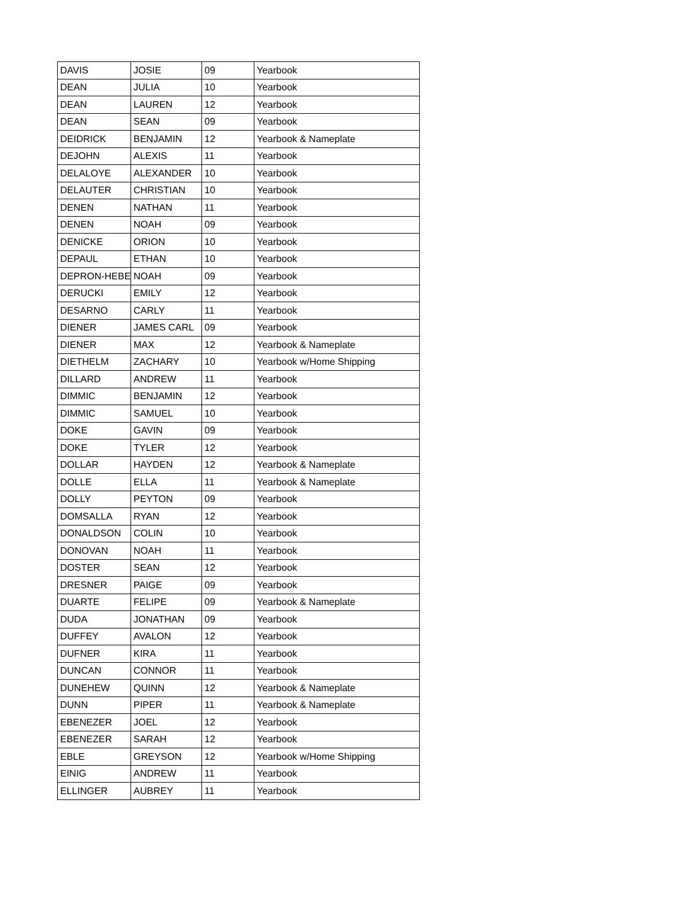| DAVIS | JOSIE | 09 | Yearbook |
| DEAN | JULIA | 10 | Yearbook |
| DEAN | LAUREN | 12 | Yearbook |
| DEAN | SEAN | 09 | Yearbook |
| DEIDRICK | BENJAMIN | 12 | Yearbook & Nameplate |
| DEJOHN | ALEXIS | 11 | Yearbook |
| DELALOYE | ALEXANDER | 10 | Yearbook |
| DELAUTER | CHRISTIAN | 10 | Yearbook |
| DENEN | NATHAN | 11 | Yearbook |
| DENEN | NOAH | 09 | Yearbook |
| DENICKE | ORION | 10 | Yearbook |
| DEPAUL | ETHAN | 10 | Yearbook |
| DEPRON-HEBER | NOAH | 09 | Yearbook |
| DERUCKI | EMILY | 12 | Yearbook |
| DESARNO | CARLY | 11 | Yearbook |
| DIENER | JAMES CARL | 09 | Yearbook |
| DIENER | MAX | 12 | Yearbook & Nameplate |
| DIETHELM | ZACHARY | 10 | Yearbook w/Home Shipping |
| DILLARD | ANDREW | 11 | Yearbook |
| DIMMIC | BENJAMIN | 12 | Yearbook |
| DIMMIC | SAMUEL | 10 | Yearbook |
| DOKE | GAVIN | 09 | Yearbook |
| DOKE | TYLER | 12 | Yearbook |
| DOLLAR | HAYDEN | 12 | Yearbook & Nameplate |
| DOLLE | ELLA | 11 | Yearbook & Nameplate |
| DOLLY | PEYTON | 09 | Yearbook |
| DOMSALLA | RYAN | 12 | Yearbook |
| DONALDSON | COLIN | 10 | Yearbook |
| DONOVAN | NOAH | 11 | Yearbook |
| DOSTER | SEAN | 12 | Yearbook |
| DRESNER | PAIGE | 09 | Yearbook |
| DUARTE | FELIPE | 09 | Yearbook & Nameplate |
| DUDA | JONATHAN | 09 | Yearbook |
| DUFFEY | AVALON | 12 | Yearbook |
| DUFNER | KIRA | 11 | Yearbook |
| DUNCAN | CONNOR | 11 | Yearbook |
| DUNEHEW | QUINN | 12 | Yearbook & Nameplate |
| DUNN | PIPER | 11 | Yearbook & Nameplate |
| EBENEZER | JOEL | 12 | Yearbook |
| EBENEZER | SARAH | 12 | Yearbook |
| EBLE | GREYSON | 12 | Yearbook w/Home Shipping |
| EINIG | ANDREW | 11 | Yearbook |
| ELLINGER | AUBREY | 11 | Yearbook |